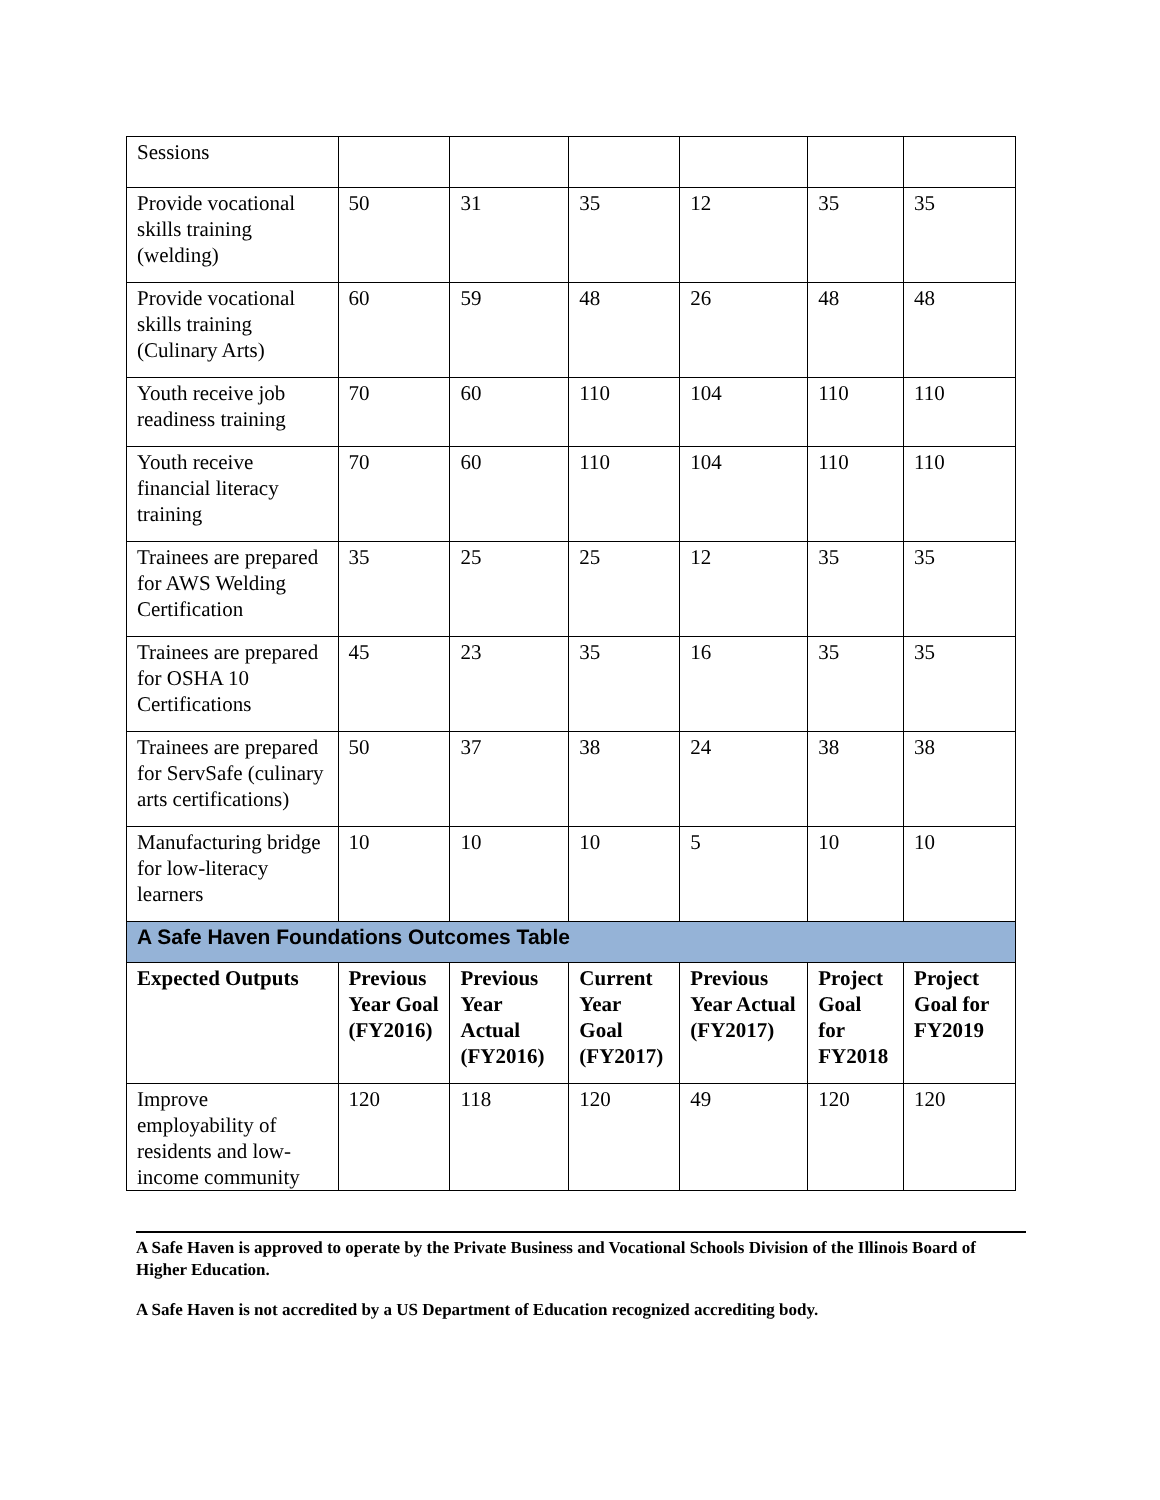| Sessions | | | | | | |
| Provide vocational skills training (welding) | 50 | 31 | 35 | 12 | 35 | 35 |
| Provide vocational skills training (Culinary Arts) | 60 | 59 | 48 | 26 | 48 | 48 |
| Youth receive job readiness training | 70 | 60 | 110 | 104 | 110 | 110 |
| Youth receive financial literacy training | 70 | 60 | 110 | 104 | 110 | 110 |
| Trainees are prepared for AWS Welding Certification | 35 | 25 | 25 | 12 | 35 | 35 |
| Trainees are prepared for OSHA 10 Certifications | 45 | 23 | 35 | 16 | 35 | 35 |
| Trainees are prepared for ServSafe (culinary arts certifications) | 50 | 37 | 38 | 24 | 38 | 38 |
| Manufacturing bridge for low-literacy learners | 10 | 10 | 10 | 5 | 10 | 10 |
| A Safe Haven Foundations Outcomes Table | | | | | | |
| Expected Outputs | Previous Year Goal (FY2016) | Previous Year Actual (FY2016) | Current Year Goal (FY2017) | Previous Year Actual (FY2017) | Project Goal for FY2018 | Project Goal for FY2019 |
| Improve employability of residents and low-income community | 120 | 118 | 120 | 49 | 120 | 120 |
A Safe Haven is approved to operate by the Private Business and Vocational Schools Division of the Illinois Board of Higher Education.
A Safe Haven is not accredited by a US Department of Education recognized accrediting body.